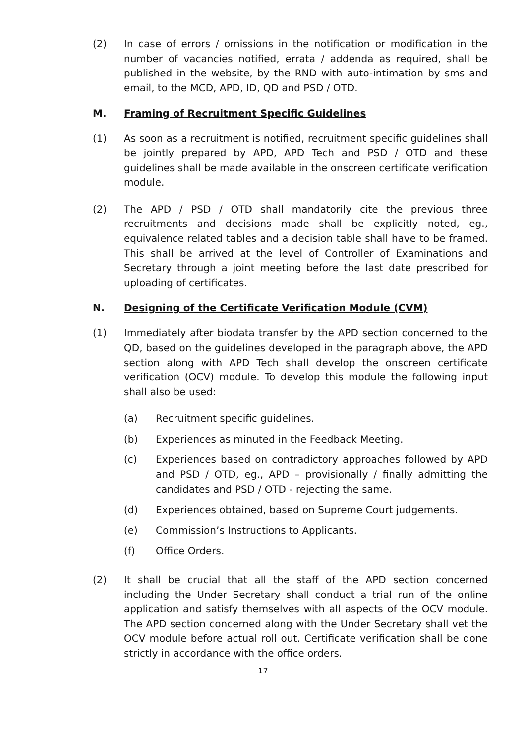(2) In case of errors / omissions in the notification or modification in the number of vacancies notified, errata / addenda as required, shall be published in the website, by the RND with auto-intimation by sms and email, to the MCD, APD, ID, QD and PSD / OTD.
M. Framing of Recruitment Specific Guidelines
(1) As soon as a recruitment is notified, recruitment specific guidelines shall be jointly prepared by APD, APD Tech and PSD / OTD and these guidelines shall be made available in the onscreen certificate verification module.
(2) The APD / PSD / OTD shall mandatorily cite the previous three recruitments and decisions made shall be explicitly noted, eg., equivalence related tables and a decision table shall have to be framed. This shall be arrived at the level of Controller of Examinations and Secretary through a joint meeting before the last date prescribed for uploading of certificates.
N. Designing of the Certificate Verification Module (CVM)
(1) Immediately after biodata transfer by the APD section concerned to the QD, based on the guidelines developed in the paragraph above, the APD section along with APD Tech shall develop the onscreen certificate verification (OCV) module. To develop this module the following input shall also be used:
(a) Recruitment specific guidelines.
(b) Experiences as minuted in the Feedback Meeting.
(c) Experiences based on contradictory approaches followed by APD and PSD / OTD, eg., APD – provisionally / finally admitting the candidates and PSD / OTD - rejecting the same.
(d) Experiences obtained, based on Supreme Court judgements.
(e) Commission’s Instructions to Applicants.
(f) Office Orders.
(2) It shall be crucial that all the staff of the APD section concerned including the Under Secretary shall conduct a trial run of the online application and satisfy themselves with all aspects of the OCV module. The APD section concerned along with the Under Secretary shall vet the OCV module before actual roll out. Certificate verification shall be done strictly in accordance with the office orders.
17